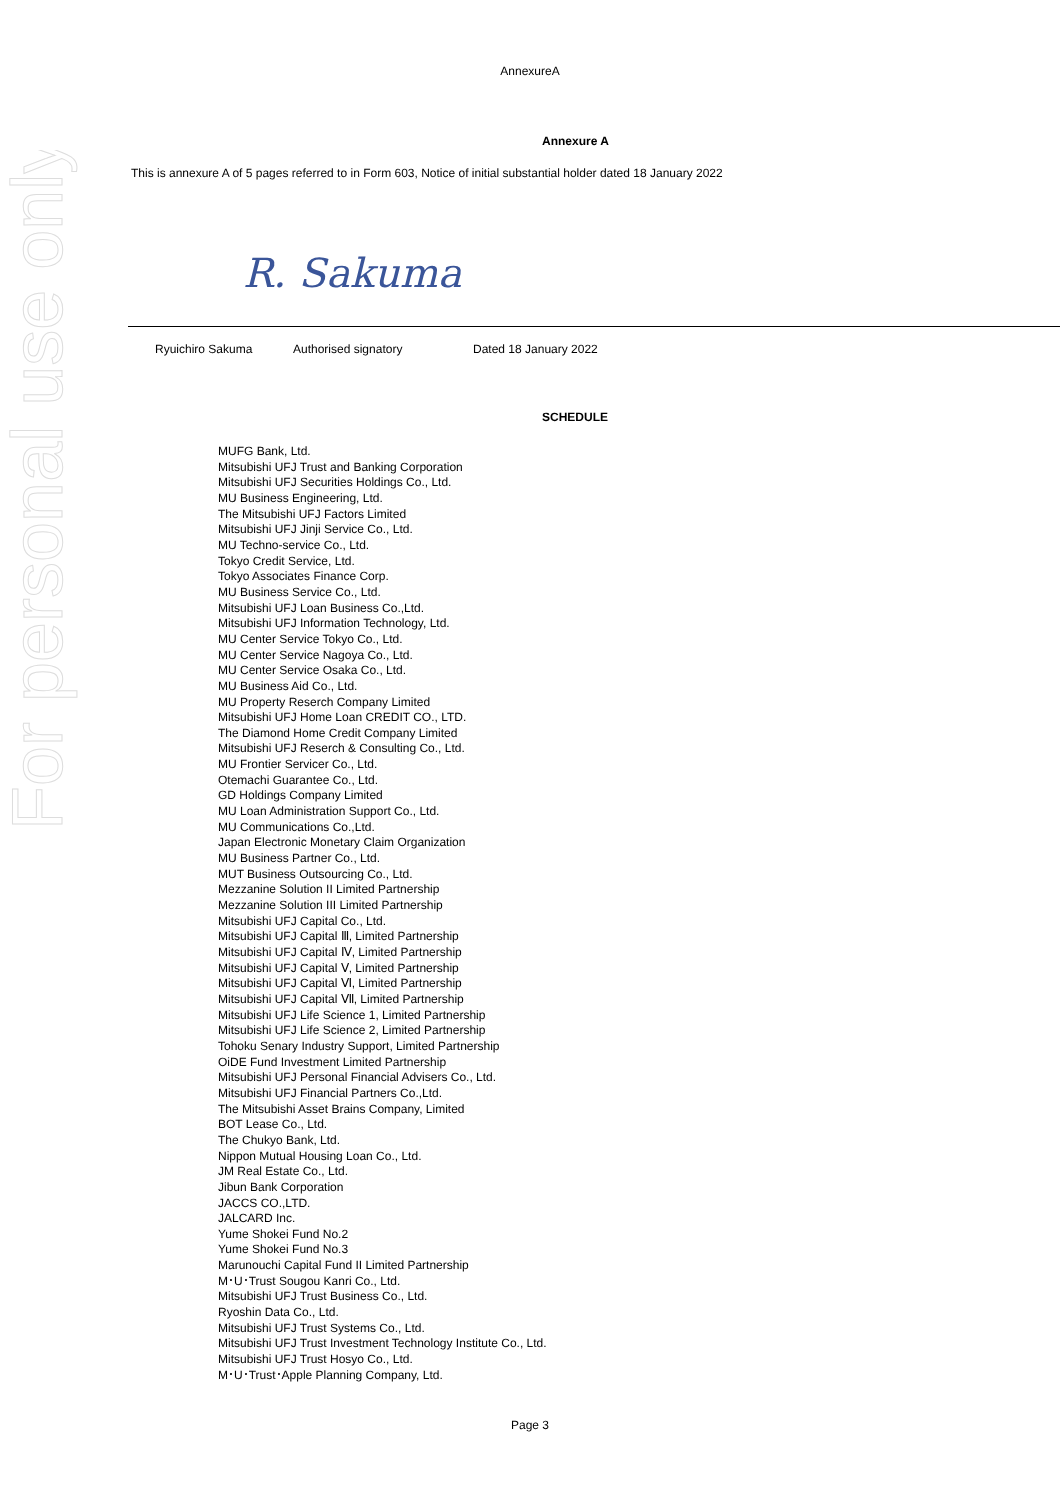For personal use only
AnnexureA
Annexure A
This is annexure A of 5 pages referred to in Form 603, Notice of initial substantial holder dated 18 January 2022
R. Sakuma
Ryuichiro Sakuma Authorised signatory Dated 18 January 2022
SCHEDULE
MUFG Bank, Ltd.
Mitsubishi UFJ Trust and Banking Corporation
Mitsubishi UFJ Securities Holdings Co., Ltd.
MU Business Engineering, Ltd.
The Mitsubishi UFJ Factors Limited
Mitsubishi UFJ Jinji Service Co., Ltd.
MU Techno-service Co., Ltd.
Tokyo Credit Service, Ltd.
Tokyo Associates Finance Corp.
MU Business Service Co., Ltd.
Mitsubishi UFJ Loan Business Co.,Ltd.
Mitsubishi UFJ Information Technology, Ltd.
MU Center Service Tokyo Co., Ltd.
MU Center Service Nagoya Co., Ltd.
MU Center Service Osaka Co., Ltd.
MU Business Aid Co., Ltd.
MU Property Reserch Company Limited
Mitsubishi UFJ Home Loan CREDIT CO., LTD.
The Diamond Home Credit Company Limited
Mitsubishi UFJ Reserch & Consulting Co., Ltd.
MU Frontier Servicer Co., Ltd.
Otemachi Guarantee Co., Ltd.
GD Holdings Company Limited
MU Loan Administration Support Co., Ltd.
MU Communications Co.,Ltd.
Japan Electronic Monetary Claim Organization
MU Business Partner Co., Ltd.
MUT Business Outsourcing Co., Ltd.
Mezzanine Solution II Limited Partnership
Mezzanine Solution III Limited Partnership
Mitsubishi UFJ Capital Co., Ltd.
Mitsubishi UFJ Capital Ⅲ, Limited Partnership
Mitsubishi UFJ Capital Ⅳ, Limited Partnership
Mitsubishi UFJ Capital Ⅴ, Limited Partnership
Mitsubishi UFJ Capital Ⅵ, Limited Partnership
Mitsubishi UFJ Capital Ⅶ, Limited Partnership
Mitsubishi UFJ Life Science 1, Limited Partnership
Mitsubishi UFJ Life Science 2, Limited Partnership
Tohoku Senary Industry Support, Limited Partnership
OiDE Fund Investment Limited Partnership
Mitsubishi UFJ Personal Financial Advisers Co., Ltd.
Mitsubishi UFJ Financial Partners Co.,Ltd.
The Mitsubishi Asset Brains Company, Limited
BOT Lease Co., Ltd.
The Chukyo Bank, Ltd.
Nippon Mutual Housing Loan Co., Ltd.
JM Real Estate Co., Ltd.
Jibun Bank Corporation
JACCS CO.,LTD.
JALCARD Inc.
Yume Shokei Fund No.2
Yume Shokei Fund No.3
Marunouchi Capital Fund II Limited Partnership
M･U･Trust Sougou Kanri Co., Ltd.
Mitsubishi UFJ Trust Business Co., Ltd.
Ryoshin Data Co., Ltd.
Mitsubishi UFJ Trust Systems Co., Ltd.
Mitsubishi UFJ Trust Investment Technology Institute Co., Ltd.
Mitsubishi UFJ Trust Hosyo Co., Ltd.
M･U･Trust･Apple Planning Company, Ltd.
Page 3